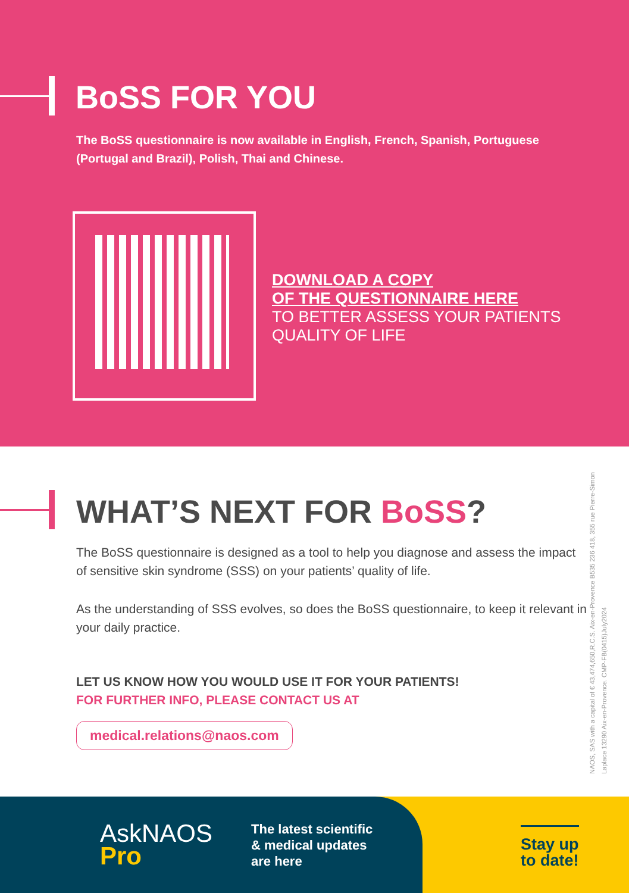BoSS FOR YOU
The BoSS questionnaire is now available in English, French, Spanish, Portuguese (Portugal and Brazil), Polish, Thai and Chinese.
DOWNLOAD A COPY
OF THE QUESTIONNAIRE HERE
TO BETTER ASSESS YOUR PATIENTS
QUALITY OF LIFE
WHAT’S NEXT FOR BoSS?
The BoSS questionnaire is designed as a tool to help you diagnose and assess the impact of sensitive skin syndrome (SSS) on your patients’ quality of life.
As the understanding of SSS evolves, so does the BoSS questionnaire, to keep it relevant in your daily practice.
LET US KNOW HOW YOU WOULD USE IT FOR YOUR PATIENTS!
FOR FURTHER INFO, PLEASE CONTACT US AT
medical.relations@naos.com
NAOS, SAS with a capital of € 43,474,650,R.C.S. Aix-en-Provence B535 236 418, 355 rue Pierre-Simon Laplace 13290 Aix-en-Provence. CMP-FB(0415)July2024
AskNAOS
Pro
The latest scientific
& medical updates
are here
Stay up
to date!